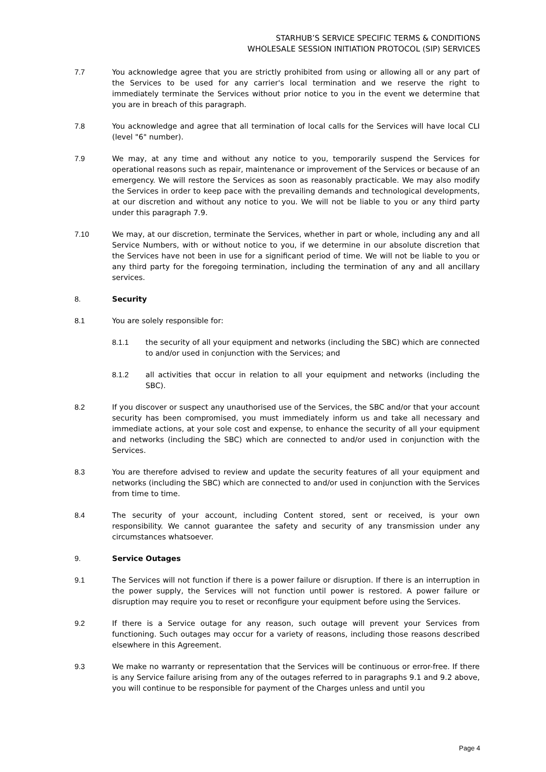STARHUB’S SERVICE SPECIFIC TERMS & CONDITIONS
WHOLESALE SESSION INITIATION PROTOCOL (SIP) SERVICES
7.7 You acknowledge agree that you are strictly prohibited from using or allowing all or any part of the Services to be used for any carrier's local termination and we reserve the right to immediately terminate the Services without prior notice to you in the event we determine that you are in breach of this paragraph.
7.8 You acknowledge and agree that all termination of local calls for the Services will have local CLI (level "6" number).
7.9 We may, at any time and without any notice to you, temporarily suspend the Services for operational reasons such as repair, maintenance or improvement of the Services or because of an emergency. We will restore the Services as soon as reasonably practicable. We may also modify the Services in order to keep pace with the prevailing demands and technological developments, at our discretion and without any notice to you. We will not be liable to you or any third party under this paragraph 7.9.
7.10 We may, at our discretion, terminate the Services, whether in part or whole, including any and all Service Numbers, with or without notice to you, if we determine in our absolute discretion that the Services have not been in use for a significant period of time. We will not be liable to you or any third party for the foregoing termination, including the termination of any and all ancillary services.
8. Security
8.1 You are solely responsible for:
8.1.1 the security of all your equipment and networks (including the SBC) which are connected to and/or used in conjunction with the Services; and
8.1.2 all activities that occur in relation to all your equipment and networks (including the SBC).
8.2 If you discover or suspect any unauthorised use of the Services, the SBC and/or that your account security has been compromised, you must immediately inform us and take all necessary and immediate actions, at your sole cost and expense, to enhance the security of all your equipment and networks (including the SBC) which are connected to and/or used in conjunction with the Services.
8.3 You are therefore advised to review and update the security features of all your equipment and networks (including the SBC) which are connected to and/or used in conjunction with the Services from time to time.
8.4 The security of your account, including Content stored, sent or received, is your own responsibility. We cannot guarantee the safety and security of any transmission under any circumstances whatsoever.
9. Service Outages
9.1 The Services will not function if there is a power failure or disruption. If there is an interruption in the power supply, the Services will not function until power is restored. A power failure or disruption may require you to reset or reconfigure your equipment before using the Services.
9.2 If there is a Service outage for any reason, such outage will prevent your Services from functioning. Such outages may occur for a variety of reasons, including those reasons described elsewhere in this Agreement.
9.3 We make no warranty or representation that the Services will be continuous or error-free. If there is any Service failure arising from any of the outages referred to in paragraphs 9.1 and 9.2 above, you will continue to be responsible for payment of the Charges unless and until you
Page 4